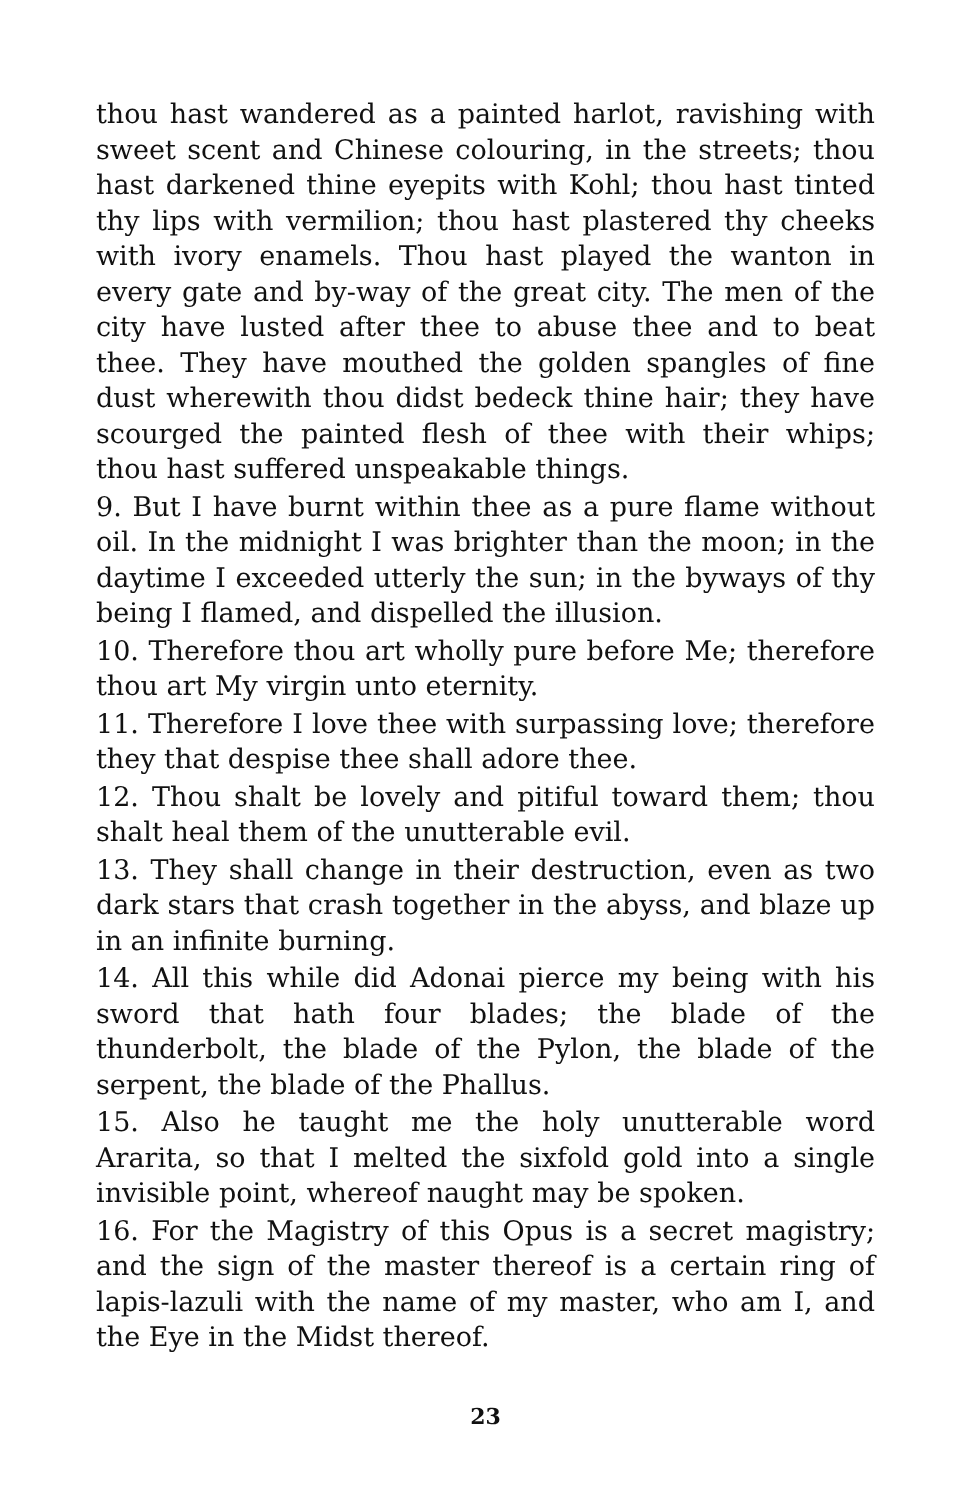thou hast wandered as a painted harlot, ravishing with sweet scent and Chinese colouring, in the streets; thou hast darkened thine eyepits with Kohl; thou hast tinted thy lips with vermilion; thou hast plastered thy cheeks with ivory enamels. Thou hast played the wanton in every gate and by-way of the great city. The men of the city have lusted after thee to abuse thee and to beat thee. They have mouthed the golden spangles of fine dust wherewith thou didst bedeck thine hair; they have scourged the painted flesh of thee with their whips; thou hast suffered unspeakable things.
9. But I have burnt within thee as a pure flame without oil. In the midnight I was brighter than the moon; in the daytime I exceeded utterly the sun; in the byways of thy being I flamed, and dispelled the illusion.
10. Therefore thou art wholly pure before Me; therefore thou art My virgin unto eternity.
11. Therefore I love thee with surpassing love; therefore they that despise thee shall adore thee.
12. Thou shalt be lovely and pitiful toward them; thou shalt heal them of the unutterable evil.
13. They shall change in their destruction, even as two dark stars that crash together in the abyss, and blaze up in an infinite burning.
14. All this while did Adonai pierce my being with his sword that hath four blades; the blade of the thunderbolt, the blade of the Pylon, the blade of the serpent, the blade of the Phallus.
15. Also he taught me the holy unutterable word Ararita, so that I melted the sixfold gold into a single invisible point, whereof naught may be spoken.
16. For the Magistry of this Opus is a secret magistry; and the sign of the master thereof is a certain ring of lapis-lazuli with the name of my master, who am I, and the Eye in the Midst thereof.
23